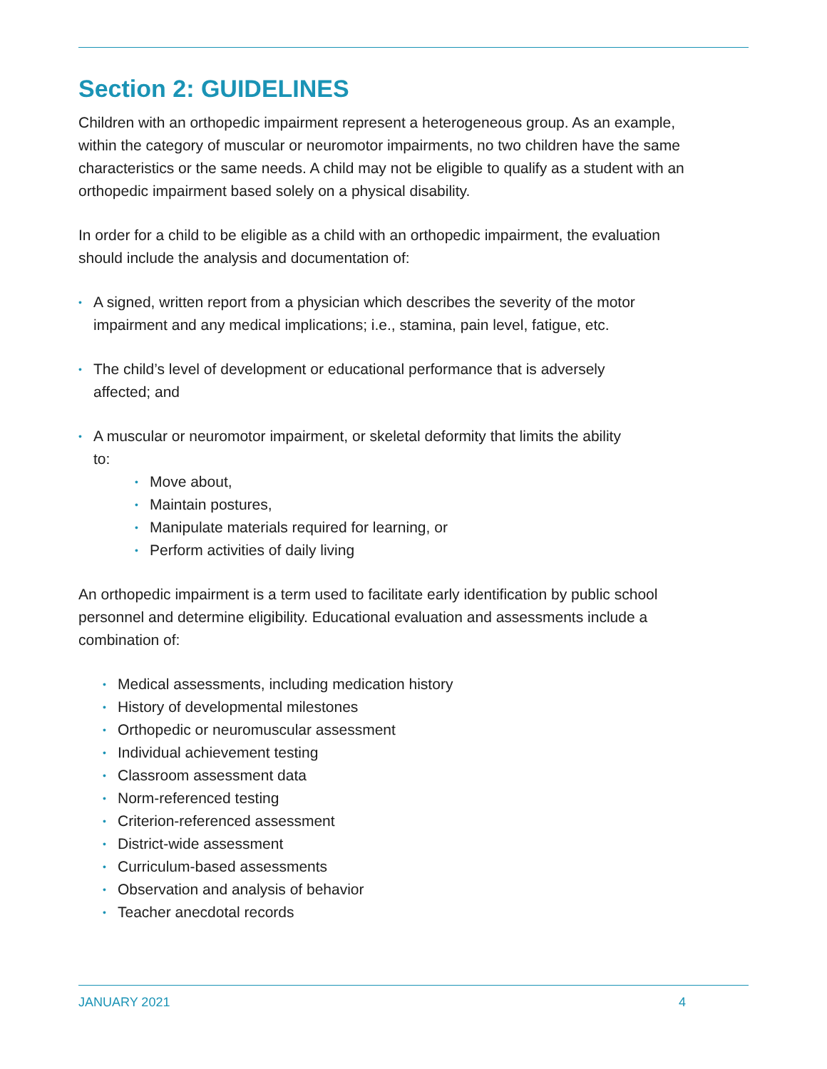Section 2: GUIDELINES
Children with an orthopedic impairment represent a heterogeneous group. As an example, within the category of muscular or neuromotor impairments, no two children have the same characteristics or the same needs. A child may not be eligible to qualify as a student with an orthopedic impairment based solely on a physical disability.
In order for a child to be eligible as a child with an orthopedic impairment, the evaluation should include the analysis and documentation of:
• A signed, written report from a physician which describes the severity of the motor impairment and any medical implications; i.e., stamina, pain level, fatigue, etc.
• The child’s level of development or educational performance that is adversely affected; and
• A muscular or neuromotor impairment, or skeletal deformity that limits the ability to:
• Move about,
• Maintain postures,
• Manipulate materials required for learning, or
• Perform activities of daily living
An orthopedic impairment is a term used to facilitate early identification by public school personnel and determine eligibility. Educational evaluation and assessments include a combination of:
• Medical assessments, including medication history
• History of developmental milestones
• Orthopedic or neuromuscular assessment
• Individual achievement testing
• Classroom assessment data
• Norm-referenced testing
• Criterion-referenced assessment
• District-wide assessment
• Curriculum-based assessments
• Observation and analysis of behavior
• Teacher anecdotal records
JANUARY 2021 4